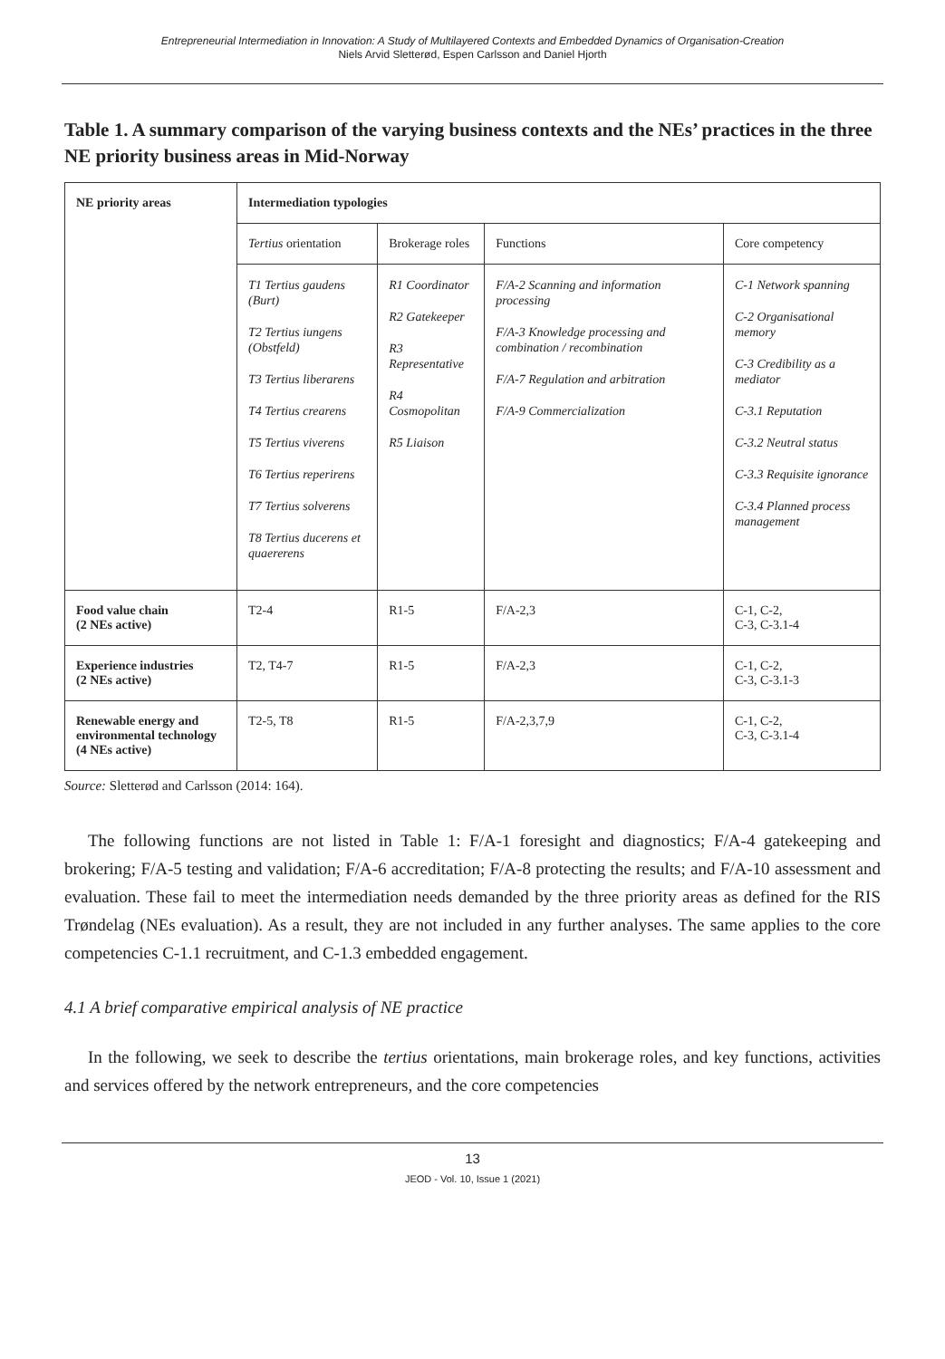Entrepreneurial Intermediation in Innovation: A Study of Multilayered Contexts and Embedded Dynamics of Organisation-Creation
Niels Arvid Sletterød, Espen Carlsson and Daniel Hjorth
Table 1. A summary comparison of the varying business contexts and the NEs’ practices in the three NE priority business areas in Mid-Norway
| NE priority areas | Intermediation typologies | | | |
| --- | --- | --- | --- | --- |
| | Tertius orientation | Brokerage roles | Functions | Core competency |
| | T1 Tertius gaudens (Burt) T2 Tertius iungens (Obstfeld) T3 Tertius liberarens T4 Tertius crearens T5 Tertius viverens T6 Tertius reperirens T7 Tertius solverens T8 Tertius ducerens et quaererens | R1 Coordinator R2 Gatekeeper R3 Representative R4 Cosmopolitan R5 Liaison | F/A-2 Scanning and information processing F/A-3 Knowledge processing and combination / recombination F/A-7 Regulation and arbitration F/A-9 Commercialization | C-1 Network spanning C-2 Organisational memory C-3 Credibility as a mediator C-3.1 Reputation C-3.2 Neutral status C-3.3 Requisite ignorance C-3.4 Planned process management |
| Food value chain (2 NEs active) | T2-4 | R1-5 | F/A-2,3 | C-1, C-2, C-3, C-3.1-4 |
| Experience industries (2 NEs active) | T2, T4-7 | R1-5 | F/A-2,3 | C-1, C-2, C-3, C-3.1-3 |
| Renewable energy and environmental technology (4 NEs active) | T2-5, T8 | R1-5 | F/A-2,3,7,9 | C-1, C-2, C-3, C-3.1-4 |
Source: Sletterød and Carlsson (2014: 164).
The following functions are not listed in Table 1: F/A-1 foresight and diagnostics; F/A-4 gatekeeping and brokering; F/A-5 testing and validation; F/A-6 accreditation; F/A-8 protecting the results; and F/A-10 assessment and evaluation. These fail to meet the intermediation needs demanded by the three priority areas as defined for the RIS Trøndelag (NEs evaluation). As a result, they are not included in any further analyses. The same applies to the core competencies C-1.1 recruitment, and C-1.3 embedded engagement.
4.1 A brief comparative empirical analysis of NE practice
In the following, we seek to describe the tertius orientations, main brokerage roles, and key functions, activities and services offered by the network entrepreneurs, and the core competencies
13
JEOD - Vol. 10, Issue 1 (2021)